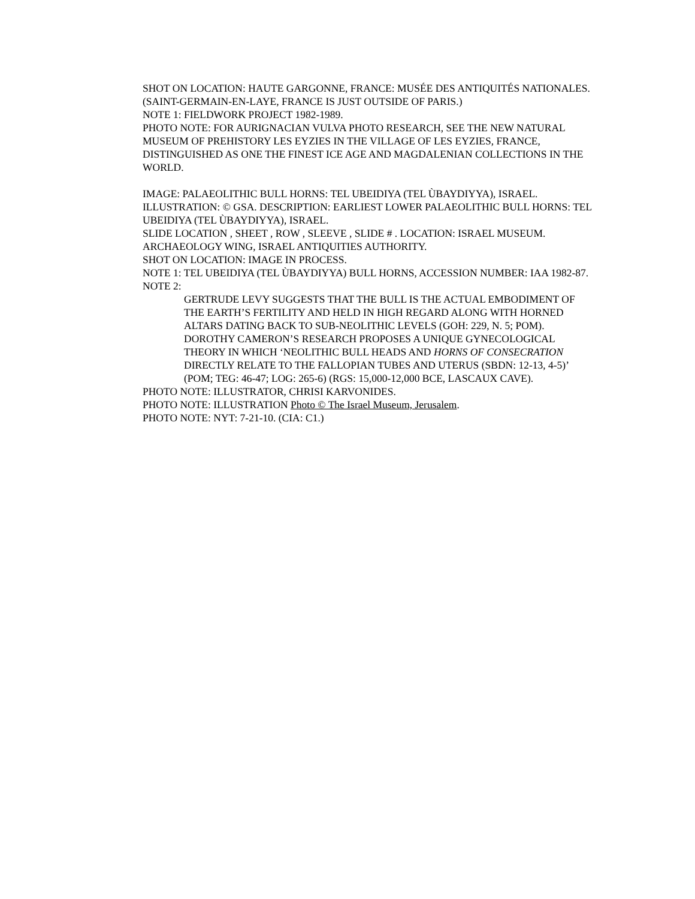SHOT ON LOCATION: HAUTE GARGONNE, FRANCE: MUSÉE DES ANTIQUITÉS NATIONALES. (SAINT-GERMAIN-EN-LAYE, FRANCE IS JUST OUTSIDE OF PARIS.)
NOTE 1: FIELDWORK PROJECT 1982-1989.
PHOTO NOTE: FOR AURIGNACIAN VULVA PHOTO RESEARCH, SEE THE NEW NATURAL MUSEUM OF PREHISTORY LES EYZIES IN THE VILLAGE OF LES EYZIES, FRANCE, DISTINGUISHED AS ONE THE FINEST ICE AGE AND MAGDALENIAN COLLECTIONS IN THE WORLD.
IMAGE: PALAEOLITHIC BULL HORNS: TEL UBEIDIYA (TEL ÙBAYDIYYA), ISRAEL.
ILLUSTRATION: © GSA. DESCRIPTION: EARLIEST LOWER PALAEOLITHIC BULL HORNS: TEL UBEIDIYA (TEL ÙBAYDIYYA), ISRAEL.
SLIDE LOCATION , SHEET , ROW , SLEEVE , SLIDE # . LOCATION: ISRAEL MUSEUM. ARCHAEOLOGY WING, ISRAEL ANTIQUITIES AUTHORITY.
SHOT ON LOCATION: IMAGE IN PROCESS.
NOTE 1: TEL UBEIDIYA (TEL ÙBAYDIYYA) BULL HORNS, ACCESSION NUMBER: IAA 1982-87.
NOTE 2:
GERTRUDE LEVY SUGGESTS THAT THE BULL IS THE ACTUAL EMBODIMENT OF THE EARTH’S FERTILITY AND HELD IN HIGH REGARD ALONG WITH HORNED ALTARS DATING BACK TO SUB-NEOLITHIC LEVELS (GOH: 229, N. 5; POM). DOROTHY CAMERON’S RESEARCH PROPOSES A UNIQUE GYNECOLOGICAL THEORY IN WHICH ‘NEOLITHIC BULL HEADS AND HORNS OF CONSECRATION DIRECTLY RELATE TO THE FALLOPIAN TUBES AND UTERUS (SBDN: 12-13, 4-5)’ (POM; TEG: 46-47; LOG: 265-6) (RGS: 15,000-12,000 BCE, LASCAUX CAVE).
PHOTO NOTE: ILLUSTRATOR, CHRISI KARVONIDES.
PHOTO NOTE: ILLUSTRATION Photo © The Israel Museum, Jerusalem.
PHOTO NOTE: NYT: 7-21-10. (CIA: C1.)